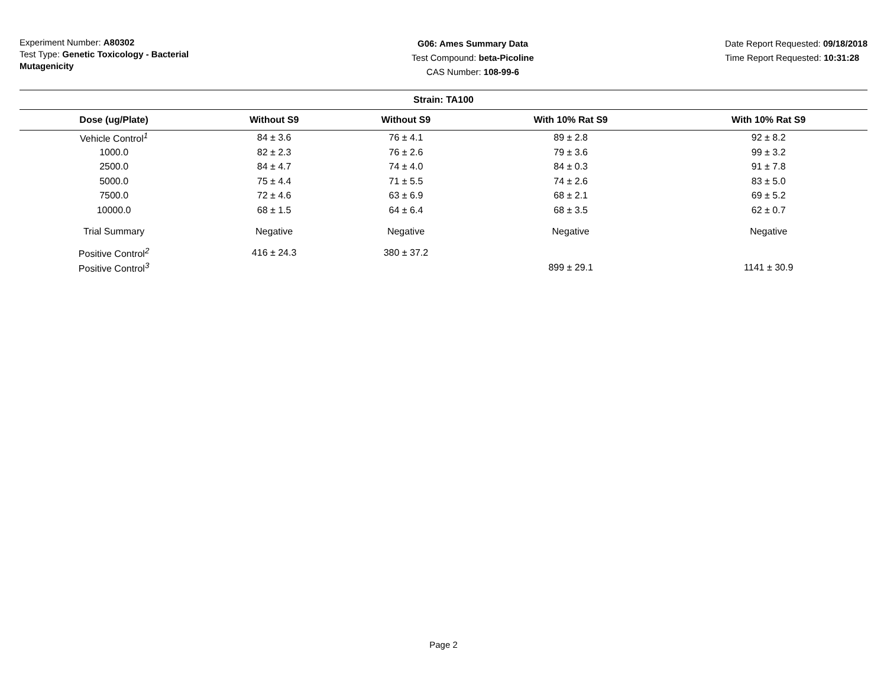Experiment Number: A80302
Test Type: Genetic Toxicology - Bacterial Mutagenicity
G06: Ames Summary Data
Test Compound: beta-Picoline
CAS Number: 108-99-6
Date Report Requested: 09/18/2018
Time Report Requested: 10:31:28
| Strain: TA100 | | | | |
| --- | --- | --- | --- | --- |
| Dose (ug/Plate) | Without S9 | Without S9 | With 10% Rat S9 | With 10% Rat S9 |
| Vehicle Control<sup>1</sup> | 84 ± 3.6 | 76 ± 4.1 | 89 ± 2.8 | 92 ± 8.2 |
| 1000.0 | 82 ± 2.3 | 76 ± 2.6 | 79 ± 3.6 | 99 ± 3.2 |
| 2500.0 | 84 ± 4.7 | 74 ± 4.0 | 84 ± 0.3 | 91 ± 7.8 |
| 5000.0 | 75 ± 4.4 | 71 ± 5.5 | 74 ± 2.6 | 83 ± 5.0 |
| 7500.0 | 72 ± 4.6 | 63 ± 6.9 | 68 ± 2.1 | 69 ± 5.2 |
| 10000.0 | 68 ± 1.5 | 64 ± 6.4 | 68 ± 3.5 | 62 ± 0.7 |
| Trial Summary | Negative | Negative | Negative | Negative |
| Positive Control<sup>2</sup> | 416 ± 24.3 | 380 ± 37.2 | | |
| Positive Control<sup>3</sup> | | | 899 ± 29.1 | 1141 ± 30.9 |
Page 2